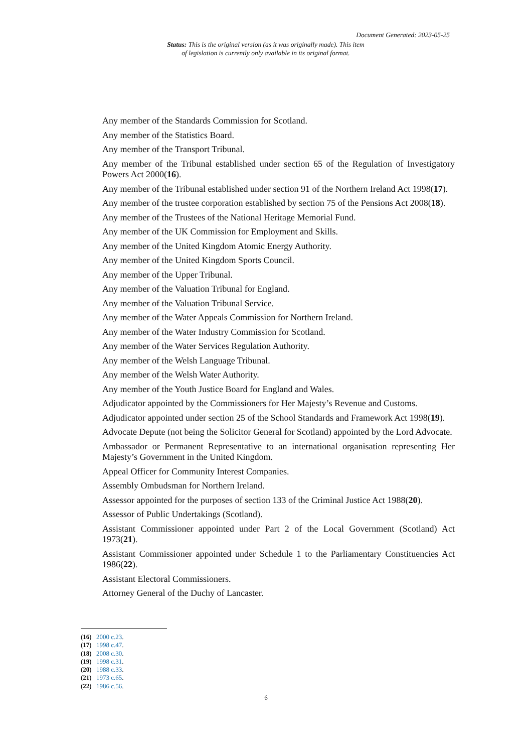Document Generated: 2023-05-25
Status: This is the original version (as it was originally made). This item of legislation is currently only available in its original format.
Any member of the Standards Commission for Scotland.
Any member of the Statistics Board.
Any member of the Transport Tribunal.
Any member of the Tribunal established under section 65 of the Regulation of Investigatory Powers Act 2000(16).
Any member of the Tribunal established under section 91 of the Northern Ireland Act 1998(17).
Any member of the trustee corporation established by section 75 of the Pensions Act 2008(18).
Any member of the Trustees of the National Heritage Memorial Fund.
Any member of the UK Commission for Employment and Skills.
Any member of the United Kingdom Atomic Energy Authority.
Any member of the United Kingdom Sports Council.
Any member of the Upper Tribunal.
Any member of the Valuation Tribunal for England.
Any member of the Valuation Tribunal Service.
Any member of the Water Appeals Commission for Northern Ireland.
Any member of the Water Industry Commission for Scotland.
Any member of the Water Services Regulation Authority.
Any member of the Welsh Language Tribunal.
Any member of the Welsh Water Authority.
Any member of the Youth Justice Board for England and Wales.
Adjudicator appointed by the Commissioners for Her Majesty’s Revenue and Customs.
Adjudicator appointed under section 25 of the School Standards and Framework Act 1998(19).
Advocate Depute (not being the Solicitor General for Scotland) appointed by the Lord Advocate.
Ambassador or Permanent Representative to an international organisation representing Her Majesty’s Government in the United Kingdom.
Appeal Officer for Community Interest Companies.
Assembly Ombudsman for Northern Ireland.
Assessor appointed for the purposes of section 133 of the Criminal Justice Act 1988(20).
Assessor of Public Undertakings (Scotland).
Assistant Commissioner appointed under Part 2 of the Local Government (Scotland) Act 1973(21).
Assistant Commissioner appointed under Schedule 1 to the Parliamentary Constituencies Act 1986(22).
Assistant Electoral Commissioners.
Attorney General of the Duchy of Lancaster.
(16) 2000 c.23.
(17) 1998 c.47.
(18) 2008 c.30.
(19) 1998 c.31.
(20) 1988 c.33.
(21) 1973 c.65.
(22) 1986 c.56.
6